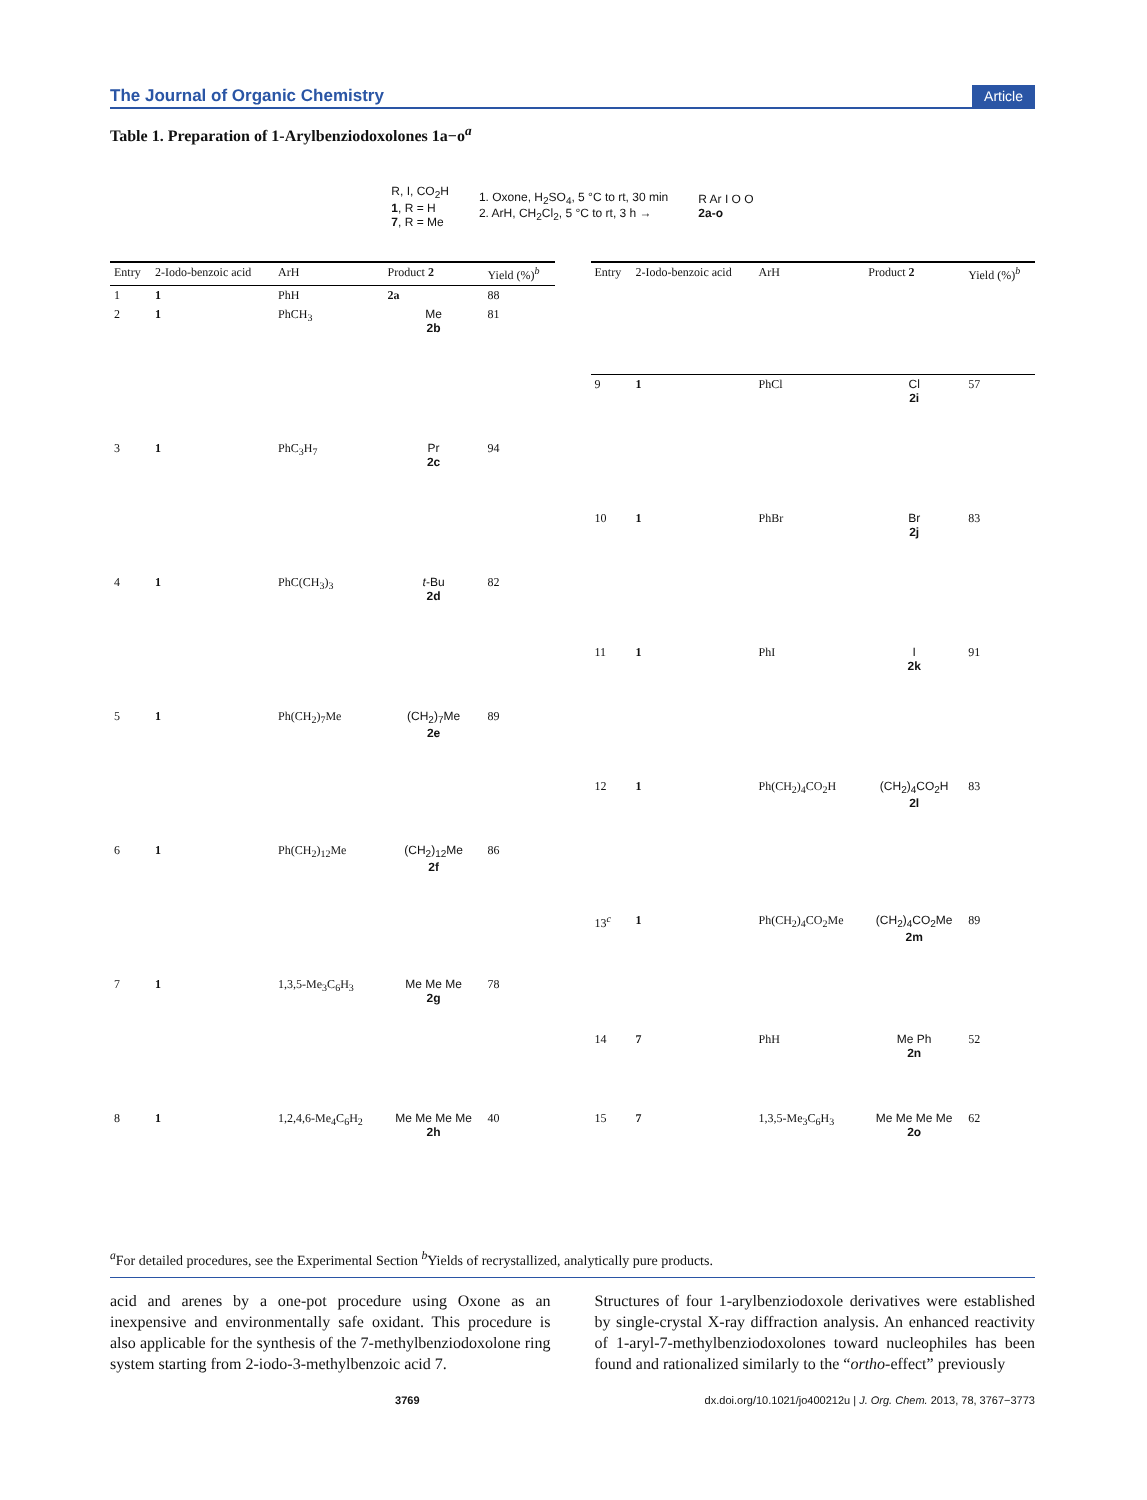The Journal of Organic Chemistry Article
Table 1. Preparation of 1-Arylbenziodoxolones 1a−o<sup>a</sup>
R, I, CO<sub>2</sub>H
1, R = H
7, R = Me
1. Oxone, H<sub>2</sub>SO<sub>4</sub>, 5 °C to rt, 30 min
2. ArH, CH<sub>2</sub>Cl<sub>2</sub>, 5 °C to rt, 3 h →
R Ar I O O
2a-o
| Entry | 2-Iodo-benzoic acid | ArH | Product 2 | Yield (%)<sup>b</sup> |
| --- | --- | --- | --- | --- |
| 1 | 1 | PhH | 2a | 88 |
| 2 | 1 | PhCH<sub>3</sub> | Me 2b | 81 |
| 3 | 1 | PhC<sub>3</sub>H<sub>7</sub> | Pr 2c | 94 |
| 4 | 1 | PhC(CH<sub>3</sub>)<sub>3</sub> | t -Bu 2d | 82 |
| 5 | 1 | Ph(CH<sub>2</sub>)<sub>7</sub>Me | (CH<sub>2</sub>)<sub>7</sub>Me 2e | 89 |
| 6 | 1 | Ph(CH<sub>2</sub>)<sub>12</sub>Me | (CH<sub>2</sub>)<sub>12</sub>Me 2f | 86 |
| 7 | 1 | 1,3,5-Me<sub>3</sub>C<sub>6</sub>H<sub>3</sub> | Me Me Me 2g | 78 |
| 8 | 1 | 1,2,4,6-Me<sub>4</sub>C<sub>6</sub>H<sub>2</sub> | Me Me Me Me 2h | 40 |
| Entry | 2-Iodo-benzoic acid | ArH | Product 2 | Yield (%)<sup>b</sup> |
| --- | --- | --- | --- | --- |
| 9 | 1 | PhCl | Cl 2i | 57 |
| 10 | 1 | PhBr | Br 2j | 83 |
| 11 | 1 | PhI | I 2k | 91 |
| 12 | 1 | Ph(CH<sub>2</sub>)<sub>4</sub>CO<sub>2</sub>H | (CH<sub>2</sub>)<sub>4</sub>CO<sub>2</sub>H 2l | 83 |
| 13<sup>c</sup> | 1 | Ph(CH<sub>2</sub>)<sub>4</sub>CO<sub>2</sub>Me | (CH<sub>2</sub>)<sub>4</sub>CO<sub>2</sub>Me 2m | 89 |
| 14 | 7 | PhH | Me Ph 2n | 52 |
| 15 | 7 | 1,3,5-Me<sub>3</sub>C<sub>6</sub>H<sub>3</sub> | Me Me Me Me 2o | 62 |
<sup>a</sup> For detailed procedures, see the Experimental Section <sup>b</sup>Yields of recrystallized, analytically pure products.
acid and arenes by a one-pot procedure using Oxone as an inexpensive and environmentally safe oxidant. This procedure is also applicable for the synthesis of the 7-methylbenziodoxolone ring system starting from 2-iodo-3-methylbenzoic acid 7.
Structures of four 1-arylbenziodoxole derivatives were established by single-crystal X-ray diffraction analysis. An enhanced reactivity of 1-aryl-7-methylbenziodoxolones toward nucleophiles has been found and rationalized similarly to the “ortho-effect” previously
3769 dx.doi.org/10.1021/jo400212u | J. Org. Chem. 2013, 78, 3767−3773